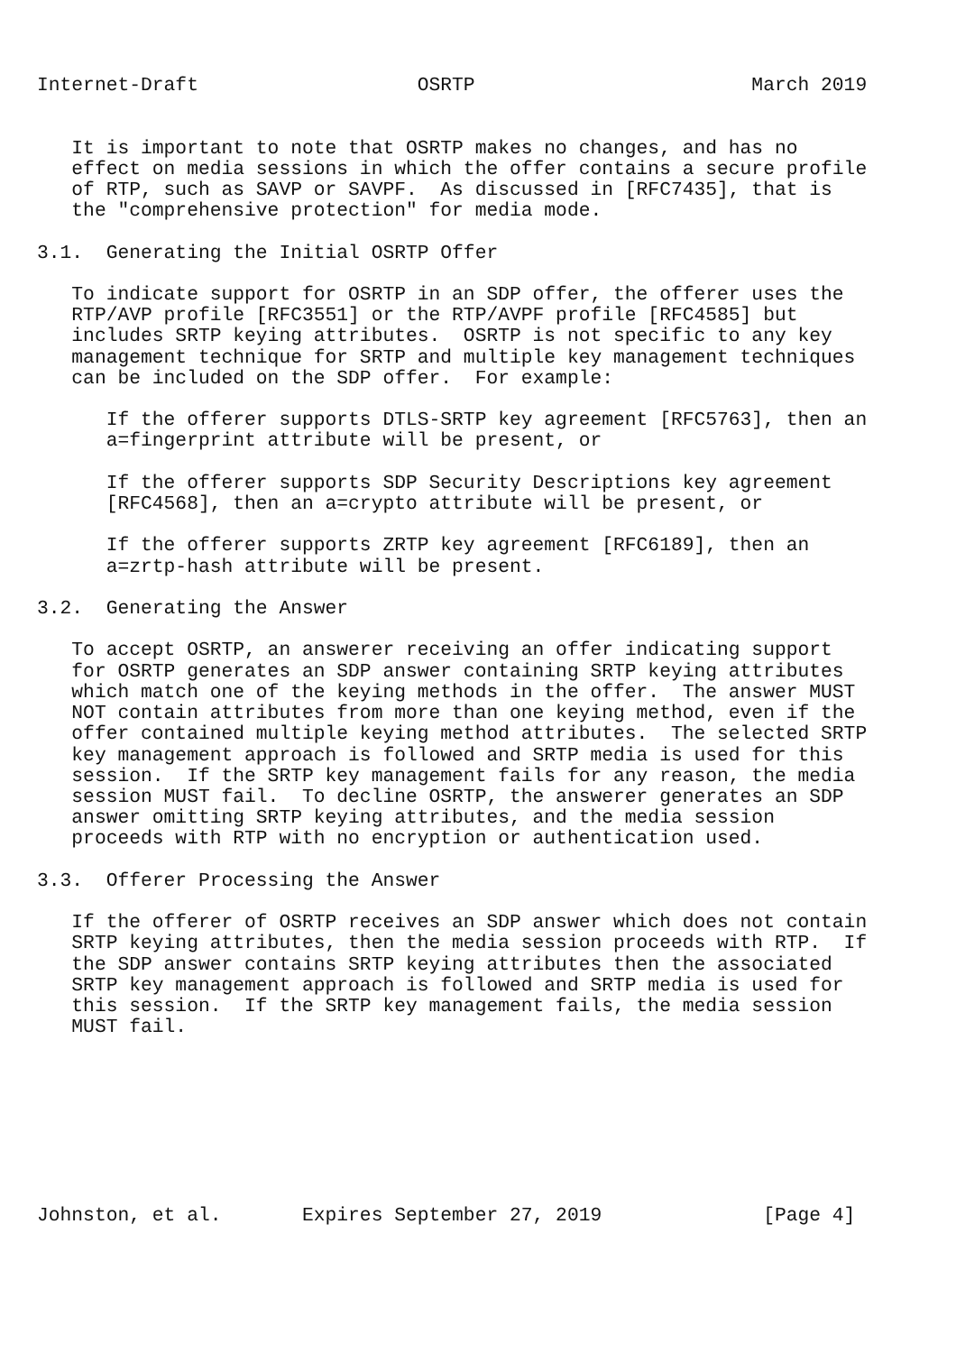Internet-Draft                   OSRTP                        March 2019


   It is important to note that OSRTP makes no changes, and has no
   effect on media sessions in which the offer contains a secure profile
   of RTP, such as SAVP or SAVPF.  As discussed in [RFC7435], that is
   the "comprehensive protection" for media mode.

3.1.  Generating the Initial OSRTP Offer

   To indicate support for OSRTP in an SDP offer, the offerer uses the
   RTP/AVP profile [RFC3551] or the RTP/AVPF profile [RFC4585] but
   includes SRTP keying attributes.  OSRTP is not specific to any key
   management technique for SRTP and multiple key management techniques
   can be included on the SDP offer.  For example:

      If the offerer supports DTLS-SRTP key agreement [RFC5763], then an
      a=fingerprint attribute will be present, or

      If the offerer supports SDP Security Descriptions key agreement
      [RFC4568], then an a=crypto attribute will be present, or

      If the offerer supports ZRTP key agreement [RFC6189], then an
      a=zrtp-hash attribute will be present.

3.2.  Generating the Answer

   To accept OSRTP, an answerer receiving an offer indicating support
   for OSRTP generates an SDP answer containing SRTP keying attributes
   which match one of the keying methods in the offer.  The answer MUST
   NOT contain attributes from more than one keying method, even if the
   offer contained multiple keying method attributes.  The selected SRTP
   key management approach is followed and SRTP media is used for this
   session.  If the SRTP key management fails for any reason, the media
   session MUST fail.  To decline OSRTP, the answerer generates an SDP
   answer omitting SRTP keying attributes, and the media session
   proceeds with RTP with no encryption or authentication used.

3.3.  Offerer Processing the Answer

   If the offerer of OSRTP receives an SDP answer which does not contain
   SRTP keying attributes, then the media session proceeds with RTP.  If
   the SDP answer contains SRTP keying attributes then the associated
   SRTP key management approach is followed and SRTP media is used for
   this session.  If the SRTP key management fails, the media session
   MUST fail.








Johnston, et al.       Expires September 27, 2019              [Page 4]